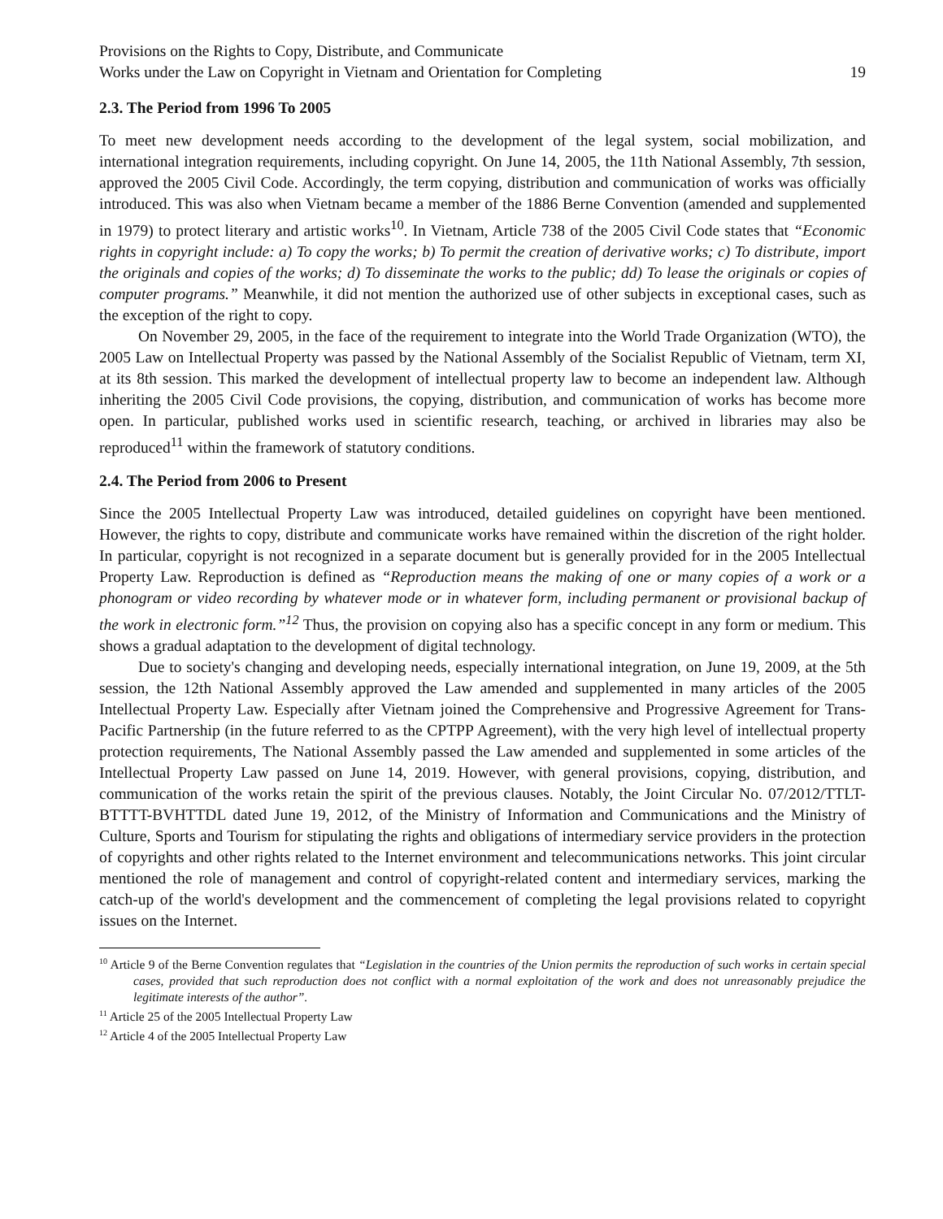Provisions on the Rights to Copy, Distribute, and Communicate
Works under the Law on Copyright in Vietnam and Orientation for Completing
19
2.3. The Period from 1996 To 2005
To meet new development needs according to the development of the legal system, social mobilization, and international integration requirements, including copyright. On June 14, 2005, the 11th National Assembly, 7th session, approved the 2005 Civil Code. Accordingly, the term copying, distribution and communication of works was officially introduced. This was also when Vietnam became a member of the 1886 Berne Convention (amended and supplemented in 1979) to protect literary and artistic works<sup>10</sup>. In Vietnam, Article 738 of the 2005 Civil Code states that “Economic rights in copyright include: a) To copy the works; b) To permit the creation of derivative works; c) To distribute, import the originals and copies of the works; d) To disseminate the works to the public; dd) To lease the originals or copies of computer programs.” Meanwhile, it did not mention the authorized use of other subjects in exceptional cases, such as the exception of the right to copy.
On November 29, 2005, in the face of the requirement to integrate into the World Trade Organization (WTO), the 2005 Law on Intellectual Property was passed by the National Assembly of the Socialist Republic of Vietnam, term XI, at its 8th session. This marked the development of intellectual property law to become an independent law. Although inheriting the 2005 Civil Code provisions, the copying, distribution, and communication of works has become more open. In particular, published works used in scientific research, teaching, or archived in libraries may also be reproduced<sup>11</sup> within the framework of statutory conditions.
2.4. The Period from 2006 to Present
Since the 2005 Intellectual Property Law was introduced, detailed guidelines on copyright have been mentioned. However, the rights to copy, distribute and communicate works have remained within the discretion of the right holder. In particular, copyright is not recognized in a separate document but is generally provided for in the 2005 Intellectual Property Law. Reproduction is defined as “Reproduction means the making of one or many copies of a work or a phonogram or video recording by whatever mode or in whatever form, including permanent or provisional backup of the work in electronic form.”<sup>12</sup> Thus, the provision on copying also has a specific concept in any form or medium. This shows a gradual adaptation to the development of digital technology.
Due to society's changing and developing needs, especially international integration, on June 19, 2009, at the 5th session, the 12th National Assembly approved the Law amended and supplemented in many articles of the 2005 Intellectual Property Law. Especially after Vietnam joined the Comprehensive and Progressive Agreement for Trans-Pacific Partnership (in the future referred to as the CPTPP Agreement), with the very high level of intellectual property protection requirements, The National Assembly passed the Law amended and supplemented in some articles of the Intellectual Property Law passed on June 14, 2019. However, with general provisions, copying, distribution, and communication of the works retain the spirit of the previous clauses. Notably, the Joint Circular No. 07/2012/TTLT-BTTTT-BVHTTDL dated June 19, 2012, of the Ministry of Information and Communications and the Ministry of Culture, Sports and Tourism for stipulating the rights and obligations of intermediary service providers in the protection of copyrights and other rights related to the Internet environment and telecommunications networks. This joint circular mentioned the role of management and control of copyright-related content and intermediary services, marking the catch-up of the world's development and the commencement of completing the legal provisions related to copyright issues on the Internet.
<sup>10</sup> Article 9 of the Berne Convention regulates that “Legislation in the countries of the Union permits the reproduction of such works in certain special cases, provided that such reproduction does not conflict with a normal exploitation of the work and does not unreasonably prejudice the legitimate interests of the author”.
<sup>11</sup> Article 25 of the 2005 Intellectual Property Law
<sup>12</sup> Article 4 of the 2005 Intellectual Property Law